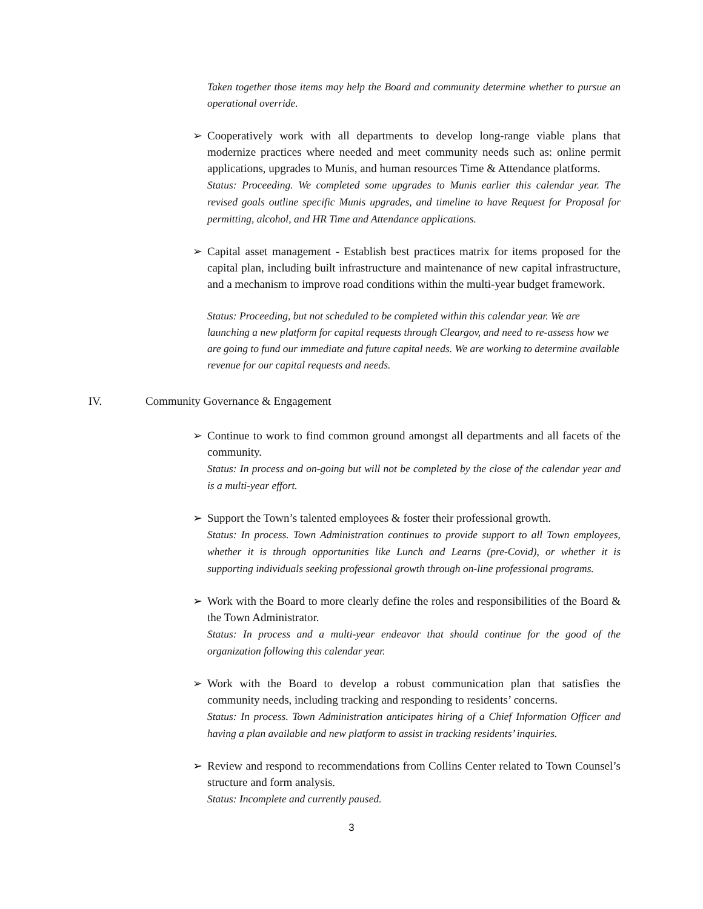Taken together those items may help the Board and community determine whether to pursue an operational override.
➢ Cooperatively work with all departments to develop long-range viable plans that modernize practices where needed and meet community needs such as: online permit applications, upgrades to Munis, and human resources Time & Attendance platforms.
Status: Proceeding. We completed some upgrades to Munis earlier this calendar year. The revised goals outline specific Munis upgrades, and timeline to have Request for Proposal for permitting, alcohol, and HR Time and Attendance applications.
➢ Capital asset management - Establish best practices matrix for items proposed for the capital plan, including built infrastructure and maintenance of new capital infrastructure, and a mechanism to improve road conditions within the multi-year budget framework.
Status: Proceeding, but not scheduled to be completed within this calendar year. We are launching a new platform for capital requests through Cleargov, and need to re-assess how we are going to fund our immediate and future capital needs. We are working to determine available revenue for our capital requests and needs.
IV. Community Governance & Engagement
➢ Continue to work to find common ground amongst all departments and all facets of the community.
Status: In process and on-going but will not be completed by the close of the calendar year and is a multi-year effort.
➢ Support the Town’s talented employees & foster their professional growth.
Status: In process. Town Administration continues to provide support to all Town employees, whether it is through opportunities like Lunch and Learns (pre-Covid), or whether it is supporting individuals seeking professional growth through on-line professional programs.
➢ Work with the Board to more clearly define the roles and responsibilities of the Board & the Town Administrator.
Status: In process and a multi-year endeavor that should continue for the good of the organization following this calendar year.
➢ Work with the Board to develop a robust communication plan that satisfies the community needs, including tracking and responding to residents’ concerns.
Status: In process. Town Administration anticipates hiring of a Chief Information Officer and having a plan available and new platform to assist in tracking residents’ inquiries.
➢ Review and respond to recommendations from Collins Center related to Town Counsel’s structure and form analysis.
Status: Incomplete and currently paused.
3